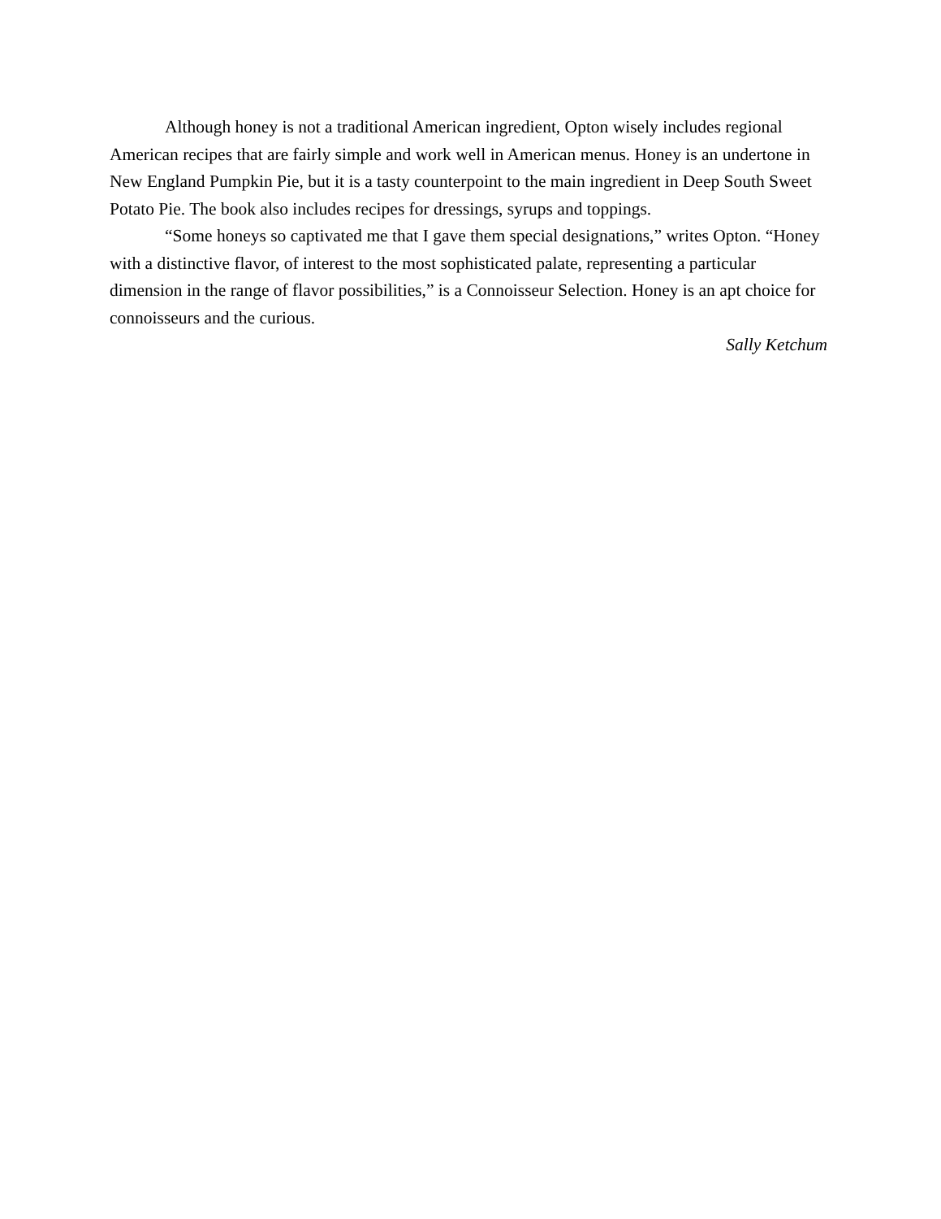Although honey is not a traditional American ingredient, Opton wisely includes regional American recipes that are fairly simple and work well in American menus. Honey is an undertone in New England Pumpkin Pie, but it is a tasty counterpoint to the main ingredient in Deep South Sweet Potato Pie. The book also includes recipes for dressings, syrups and toppings.
“Some honeys so captivated me that I gave them special designations,” writes Opton. “Honey with a distinctive flavor, of interest to the most sophisticated palate, representing a particular dimension in the range of flavor possibilities,” is a Connoisseur Selection. Honey is an apt choice for connoisseurs and the curious.
Sally Ketchum